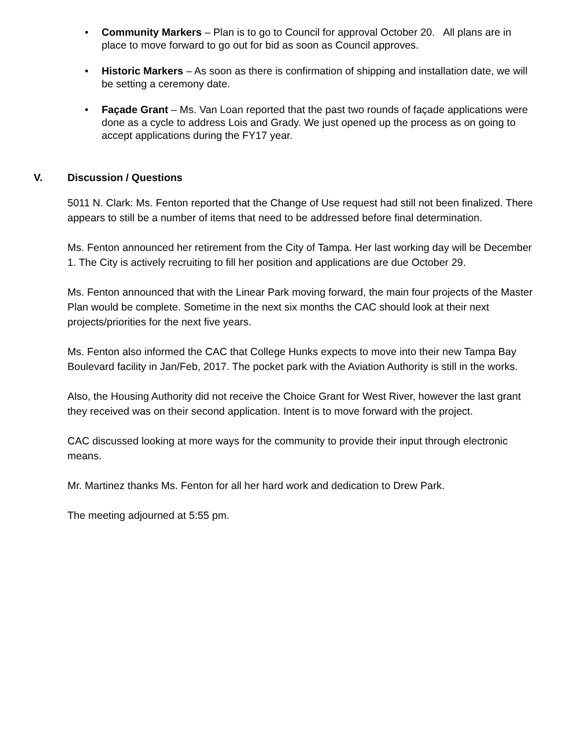• Community Markers – Plan is to go to Council for approval October 20. All plans are in place to move forward to go out for bid as soon as Council approves.
• Historic Markers – As soon as there is confirmation of shipping and installation date, we will be setting a ceremony date.
• Façade Grant – Ms. Van Loan reported that the past two rounds of façade applications were done as a cycle to address Lois and Grady. We just opened up the process as on going to accept applications during the FY17 year.
V. Discussion / Questions
5011 N. Clark: Ms. Fenton reported that the Change of Use request had still not been finalized. There appears to still be a number of items that need to be addressed before final determination.
Ms. Fenton announced her retirement from the City of Tampa. Her last working day will be December 1. The City is actively recruiting to fill her position and applications are due October 29.
Ms. Fenton announced that with the Linear Park moving forward, the main four projects of the Master Plan would be complete. Sometime in the next six months the CAC should look at their next projects/priorities for the next five years.
Ms. Fenton also informed the CAC that College Hunks expects to move into their new Tampa Bay Boulevard facility in Jan/Feb, 2017. The pocket park with the Aviation Authority is still in the works.
Also, the Housing Authority did not receive the Choice Grant for West River, however the last grant they received was on their second application. Intent is to move forward with the project.
CAC discussed looking at more ways for the community to provide their input through electronic means.
Mr. Martinez thanks Ms. Fenton for all her hard work and dedication to Drew Park.
The meeting adjourned at 5:55 pm.